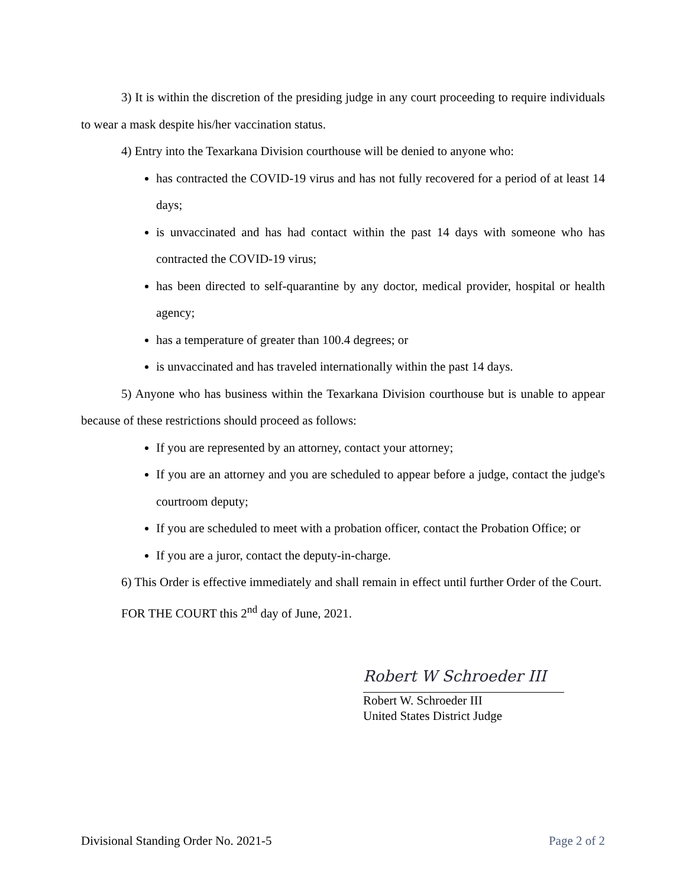3) It is within the discretion of the presiding judge in any court proceeding to require individuals to wear a mask despite his/her vaccination status.
4) Entry into the Texarkana Division courthouse will be denied to anyone who:
has contracted the COVID-19 virus and has not fully recovered for a period of at least 14 days;
is unvaccinated and has had contact within the past 14 days with someone who has contracted the COVID-19 virus;
has been directed to self-quarantine by any doctor, medical provider, hospital or health agency;
has a temperature of greater than 100.4 degrees; or
is unvaccinated and has traveled internationally within the past 14 days.
5) Anyone who has business within the Texarkana Division courthouse but is unable to appear because of these restrictions should proceed as follows:
If you are represented by an attorney, contact your attorney;
If you are an attorney and you are scheduled to appear before a judge, contact the judge's courtroom deputy;
If you are scheduled to meet with a probation officer, contact the Probation Office; or
If you are a juror, contact the deputy-in-charge.
6) This Order is effective immediately and shall remain in effect until further Order of the Court.
FOR THE COURT this 2<sup>nd</sup> day of June, 2021.
Robert W Schroeder III
Robert W. Schroeder III
United States District Judge
Divisional Standing Order No. 2021-5 Page 2 of 2